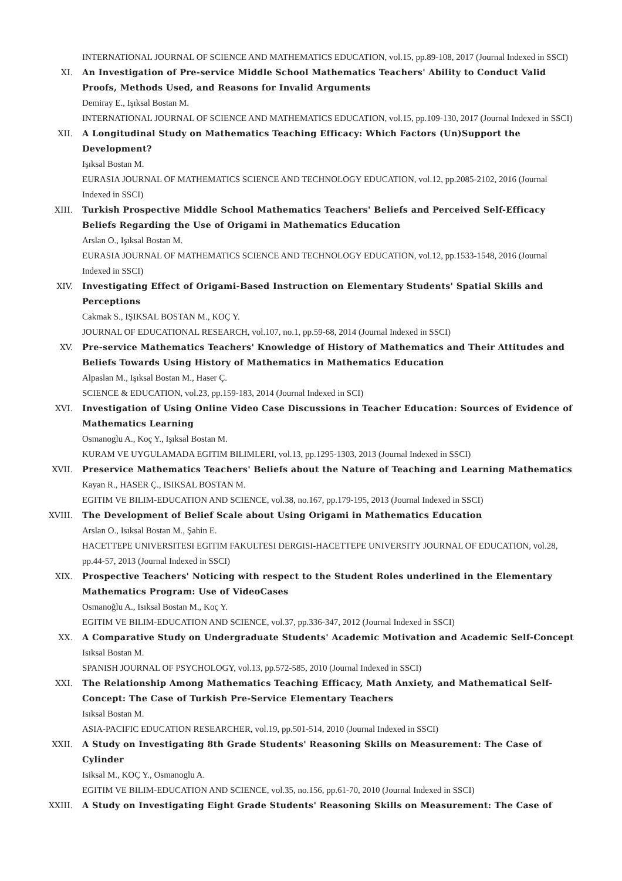INTERNATIONAL JOURNAL OF SCIENCE AND MATHEMATICS EDUCATION, vol.15, pp.89-108, 2017 (Journal Indexed in SSCI)
XI. An Investigation of Pre-service Middle School Mathematics Teachers' Ability to Conduct Valid Proofs, Methods Used, and Reasons for Invalid Arguments
Demiray E., Işıksal Bostan M.
INTERNATIONAL JOURNAL OF SCIENCE AND MATHEMATICS EDUCATION, vol.15, pp.109-130, 2017 (Journal Indexed in SSCI)
XII. A Longitudinal Study on Mathematics Teaching Efficacy: Which Factors (Un)Support the Development?
Işıksal Bostan M.
EURASIA JOURNAL OF MATHEMATICS SCIENCE AND TECHNOLOGY EDUCATION, vol.12, pp.2085-2102, 2016 (Journal Indexed in SSCI)
XIII. Turkish Prospective Middle School Mathematics Teachers' Beliefs and Perceived Self-Efficacy Beliefs Regarding the Use of Origami in Mathematics Education
Arslan O., Işıksal Bostan M.
EURASIA JOURNAL OF MATHEMATICS SCIENCE AND TECHNOLOGY EDUCATION, vol.12, pp.1533-1548, 2016 (Journal Indexed in SSCI)
XIV. Investigating Effect of Origami-Based Instruction on Elementary Students' Spatial Skills and Perceptions
Cakmak S., IŞIKSAL BOSTAN M., KOÇ Y.
JOURNAL OF EDUCATIONAL RESEARCH, vol.107, no.1, pp.59-68, 2014 (Journal Indexed in SSCI)
XV. Pre-service Mathematics Teachers' Knowledge of History of Mathematics and Their Attitudes and Beliefs Towards Using History of Mathematics in Mathematics Education
Alpaslan M., Işıksal Bostan M., Haser Ç.
SCIENCE & EDUCATION, vol.23, pp.159-183, 2014 (Journal Indexed in SCI)
XVI. Investigation of Using Online Video Case Discussions in Teacher Education: Sources of Evidence of Mathematics Learning
Osmanoglu A., Koç Y., Işıksal Bostan M.
KURAM VE UYGULAMADA EGITIM BILIMLERI, vol.13, pp.1295-1303, 2013 (Journal Indexed in SSCI)
XVII. Preservice Mathematics Teachers' Beliefs about the Nature of Teaching and Learning Mathematics
Kayan R., HASER Ç., ISIKSAL BOSTAN M.
EGITIM VE BILIM-EDUCATION AND SCIENCE, vol.38, no.167, pp.179-195, 2013 (Journal Indexed in SSCI)
XVIII. The Development of Belief Scale about Using Origami in Mathematics Education
Arslan O., Isıksal Bostan M., Şahin E.
HACETTEPE UNIVERSITESI EGITIM FAKULTESI DERGISI-HACETTEPE UNIVERSITY JOURNAL OF EDUCATION, vol.28, pp.44-57, 2013 (Journal Indexed in SSCI)
XIX. Prospective Teachers' Noticing with respect to the Student Roles underlined in the Elementary Mathematics Program: Use of VideoCases
Osmanoğlu A., Isıksal Bostan M., Koç Y.
EGITIM VE BILIM-EDUCATION AND SCIENCE, vol.37, pp.336-347, 2012 (Journal Indexed in SSCI)
XX. A Comparative Study on Undergraduate Students' Academic Motivation and Academic Self-Concept
Isıksal Bostan M.
SPANISH JOURNAL OF PSYCHOLOGY, vol.13, pp.572-585, 2010 (Journal Indexed in SSCI)
XXI. The Relationship Among Mathematics Teaching Efficacy, Math Anxiety, and Mathematical Self-Concept: The Case of Turkish Pre-Service Elementary Teachers
Isıksal Bostan M.
ASIA-PACIFIC EDUCATION RESEARCHER, vol.19, pp.501-514, 2010 (Journal Indexed in SSCI)
XXII. A Study on Investigating 8th Grade Students' Reasoning Skills on Measurement: The Case of Cylinder
Isiksal M., KOÇ Y., Osmanoglu A.
EGITIM VE BILIM-EDUCATION AND SCIENCE, vol.35, no.156, pp.61-70, 2010 (Journal Indexed in SSCI)
XXIII. A Study on Investigating Eight Grade Students' Reasoning Skills on Measurement: The Case of